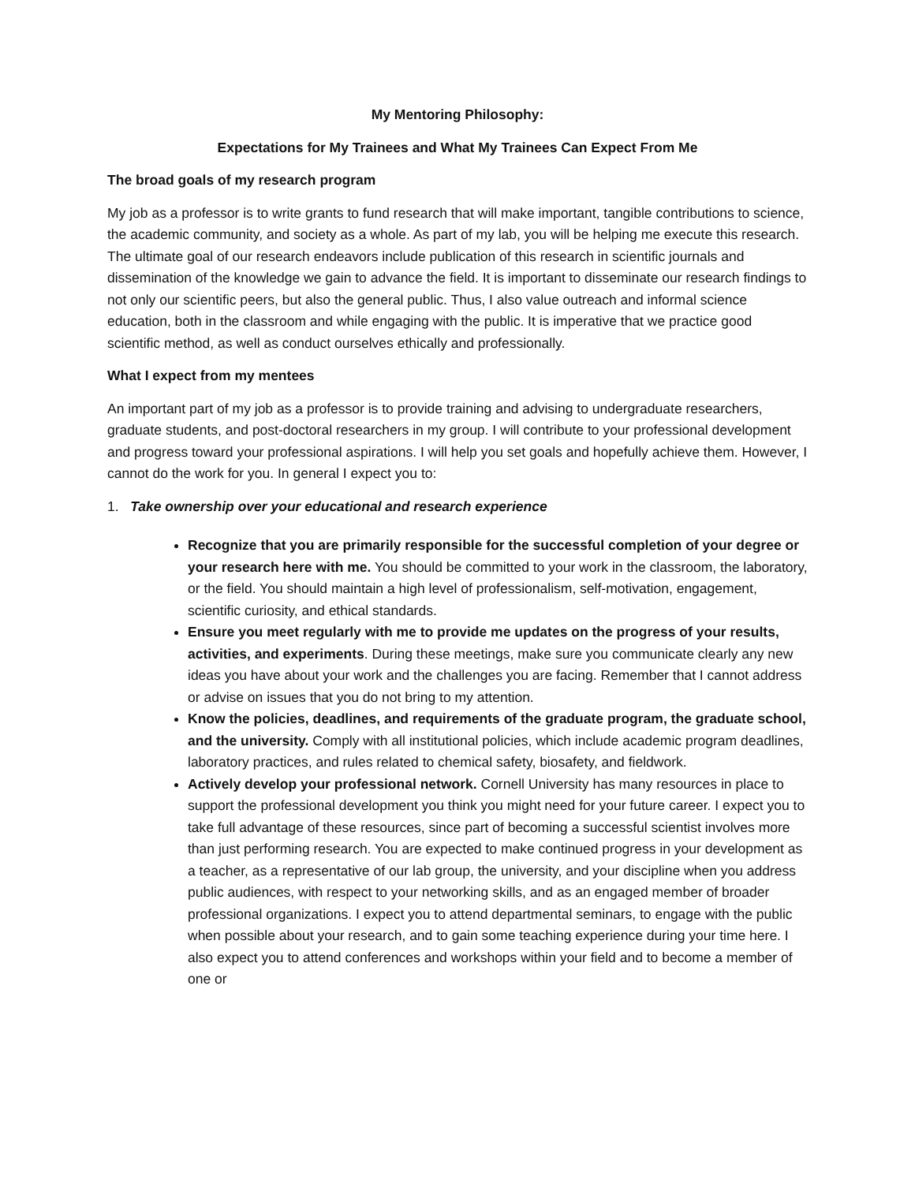My Mentoring Philosophy:
Expectations for My Trainees and What My Trainees Can Expect From Me
The broad goals of my research program
My job as a professor is to write grants to fund research that will make important, tangible contributions to science, the academic community, and society as a whole. As part of my lab, you will be helping me execute this research. The ultimate goal of our research endeavors include publication of this research in scientific journals and dissemination of the knowledge we gain to advance the field. It is important to disseminate our research findings to not only our scientific peers, but also the general public. Thus, I also value outreach and informal science education, both in the classroom and while engaging with the public. It is imperative that we practice good scientific method, as well as conduct ourselves ethically and professionally.
What I expect from my mentees
An important part of my job as a professor is to provide training and advising to undergraduate researchers, graduate students, and post-doctoral researchers in my group. I will contribute to your professional development and progress toward your professional aspirations. I will help you set goals and hopefully achieve them. However, I cannot do the work for you. In general I expect you to:
1. Take ownership over your educational and research experience
Recognize that you are primarily responsible for the successful completion of your degree or your research here with me. You should be committed to your work in the classroom, the laboratory, or the field. You should maintain a high level of professionalism, self-motivation, engagement, scientific curiosity, and ethical standards.
Ensure you meet regularly with me to provide me updates on the progress of your results, activities, and experiments. During these meetings, make sure you communicate clearly any new ideas you have about your work and the challenges you are facing. Remember that I cannot address or advise on issues that you do not bring to my attention.
Know the policies, deadlines, and requirements of the graduate program, the graduate school, and the university. Comply with all institutional policies, which include academic program deadlines, laboratory practices, and rules related to chemical safety, biosafety, and fieldwork.
Actively develop your professional network. Cornell University has many resources in place to support the professional development you think you might need for your future career. I expect you to take full advantage of these resources, since part of becoming a successful scientist involves more than just performing research. You are expected to make continued progress in your development as a teacher, as a representative of our lab group, the university, and your discipline when you address public audiences, with respect to your networking skills, and as an engaged member of broader professional organizations. I expect you to attend departmental seminars, to engage with the public when possible about your research, and to gain some teaching experience during your time here. I also expect you to attend conferences and workshops within your field and to become a member of one or